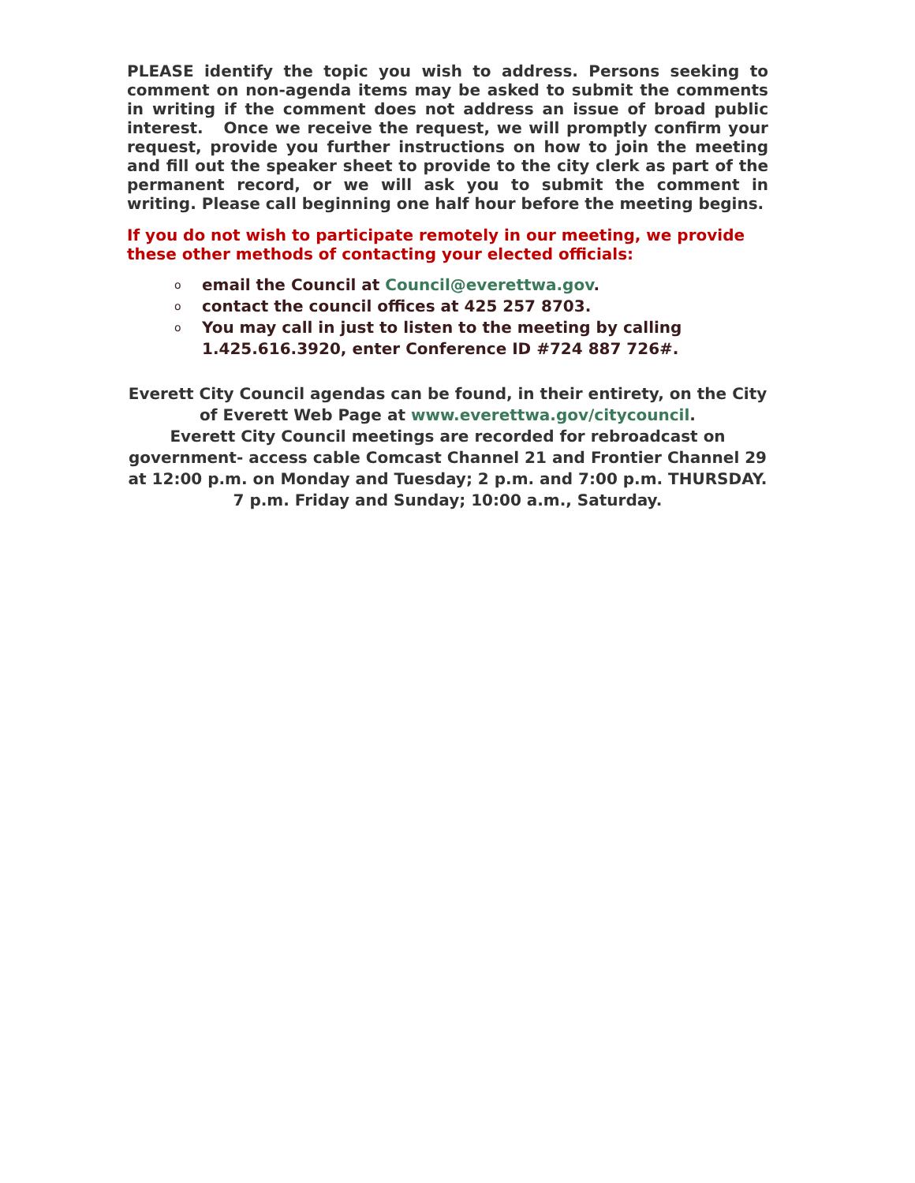PLEASE identify the topic you wish to address. Persons seeking to comment on non-agenda items may be asked to submit the comments in writing if the comment does not address an issue of broad public interest. Once we receive the request, we will promptly confirm your request, provide you further instructions on how to join the meeting and fill out the speaker sheet to provide to the city clerk as part of the permanent record, or we will ask you to submit the comment in writing. Please call beginning one half hour before the meeting begins.
If you do not wish to participate remotely in our meeting, we provide these other methods of contacting your elected officials:
oemail the Council at Council@everettwa.gov.
ocontact the council offices at 425 257 8703.
o You may call in just to listen to the meeting by calling 1.425.616.3920, enter Conference ID #724 887 726#.
Everett City Council agendas can be found, in their entirety, on the City of Everett Web Page at www.everettwa.gov/citycouncil.
Everett City Council meetings are recorded for rebroadcast on government- access cable Comcast Channel 21 and Frontier Channel 29 at 12:00 p.m. on Monday and Tuesday; 2 p.m. and 7:00 p.m. THURSDAY. 7 p.m. Friday and Sunday; 10:00 a.m., Saturday.